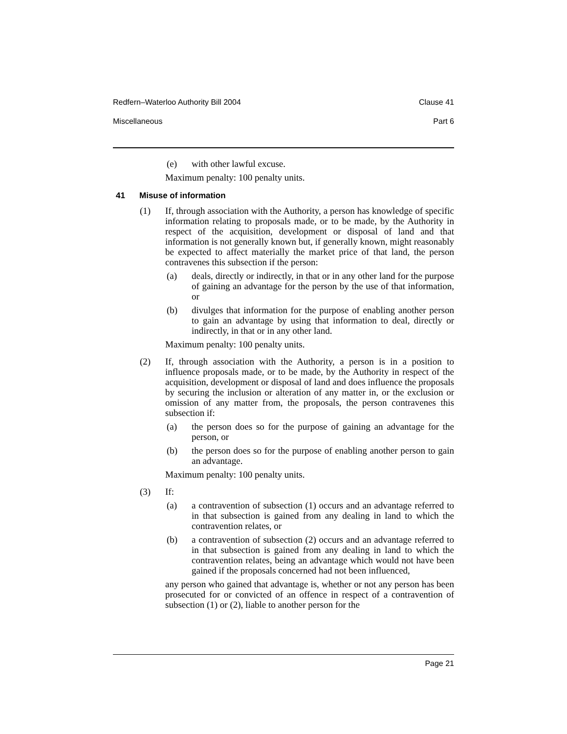Redfern–Waterloo Authority Bill 2004 Clause 41
Miscellaneous Part 6
(e) with other lawful excuse.
Maximum penalty: 100 penalty units.
41 Misuse of information
(1) If, through association with the Authority, a person has knowledge of specific information relating to proposals made, or to be made, by the Authority in respect of the acquisition, development or disposal of land and that information is not generally known but, if generally known, might reasonably be expected to affect materially the market price of that land, the person contravenes this subsection if the person:
(a) deals, directly or indirectly, in that or in any other land for the purpose of gaining an advantage for the person by the use of that information, or
(b) divulges that information for the purpose of enabling another person to gain an advantage by using that information to deal, directly or indirectly, in that or in any other land.
Maximum penalty: 100 penalty units.
(2) If, through association with the Authority, a person is in a position to influence proposals made, or to be made, by the Authority in respect of the acquisition, development or disposal of land and does influence the proposals by securing the inclusion or alteration of any matter in, or the exclusion or omission of any matter from, the proposals, the person contravenes this subsection if:
(a) the person does so for the purpose of gaining an advantage for the person, or
(b) the person does so for the purpose of enabling another person to gain an advantage.
Maximum penalty: 100 penalty units.
(3) If:
(a) a contravention of subsection (1) occurs and an advantage referred to in that subsection is gained from any dealing in land to which the contravention relates, or
(b) a contravention of subsection (2) occurs and an advantage referred to in that subsection is gained from any dealing in land to which the contravention relates, being an advantage which would not have been gained if the proposals concerned had not been influenced,
any person who gained that advantage is, whether or not any person has been prosecuted for or convicted of an offence in respect of a contravention of subsection (1) or (2), liable to another person for the
Page 21